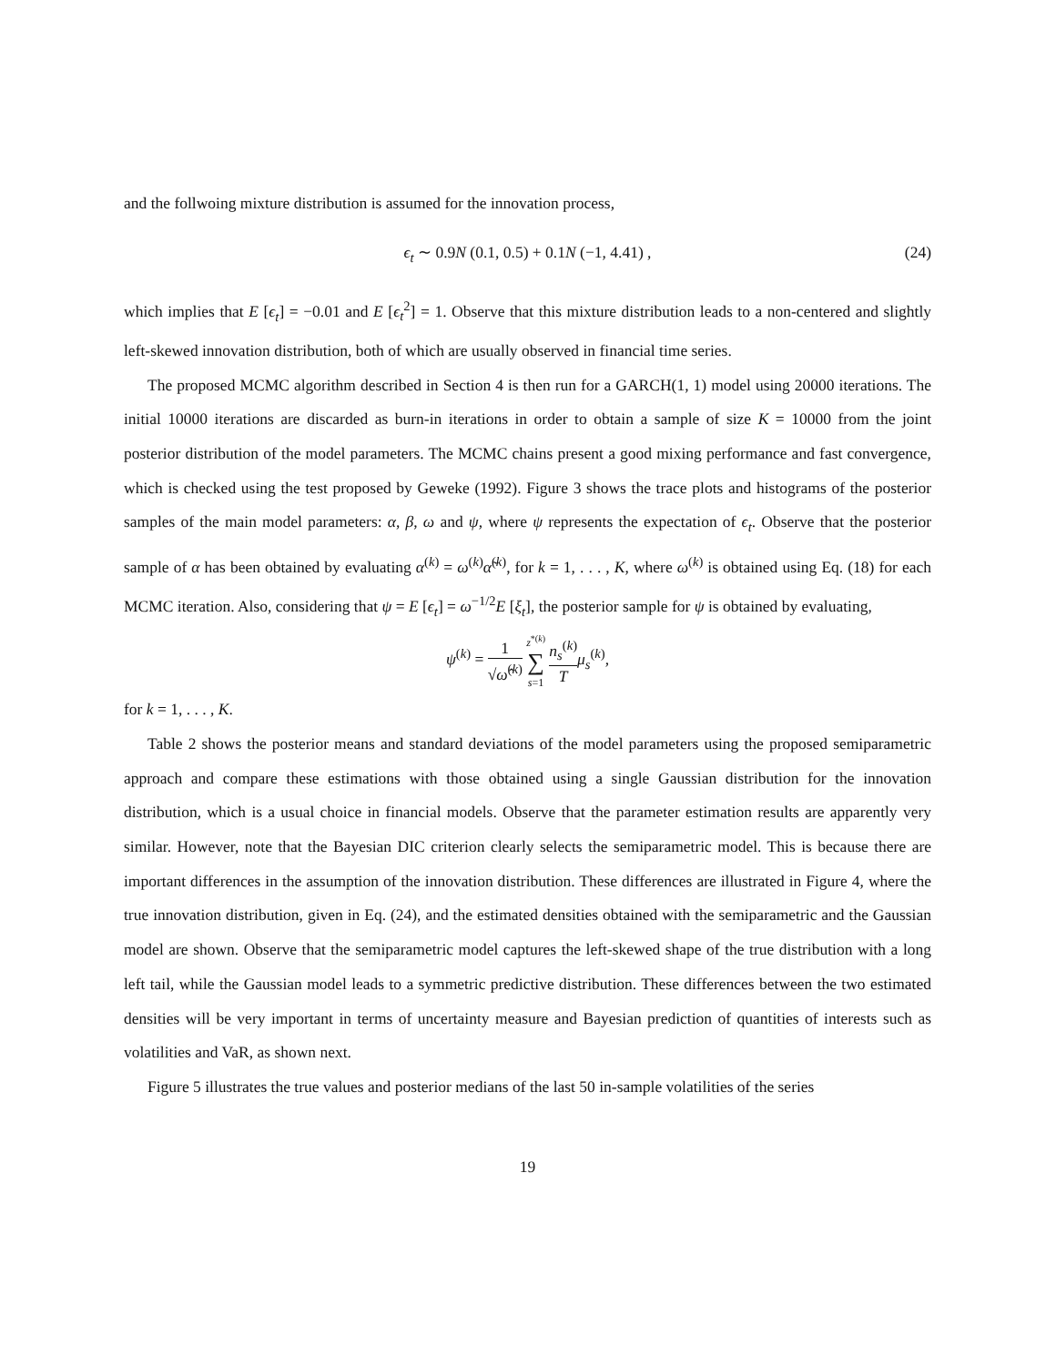and the follwoing mixture distribution is assumed for the innovation process,
ϵ<sub>t</sub> ∼ 0.9N (0.1, 0.5) + 0.1N (−1, 4.41) , (24)
which implies that E [ϵ<sub>t</sub>] = −0.01 and E [ϵ<sub>t</sub><sup>2</sup>] = 1. Observe that this mixture distribution leads to a non-centered and slightly left-skewed innovation distribution, both of which are usually observed in financial time series.
The proposed MCMC algorithm described in Section 4 is then run for a GARCH(1, 1) model using 20000 iterations. The initial 10000 iterations are discarded as burn-in iterations in order to obtain a sample of size K = 10000 from the joint posterior distribution of the model parameters. The MCMC chains present a good mixing performance and fast convergence, which is checked using the test proposed by Geweke (1992). Figure 3 shows the trace plots and histograms of the posterior samples of the main model parameters: α, β, ω and ψ, where ψ represents the expectation of ϵ<sub>t</sub>. Observe that the posterior sample of α has been obtained by evaluating α<sup>(k)</sup> = ω<sup>(k)</sup>α̃<sup>(k)</sup>, for k = 1, . . . , K, where ω<sup>(k)</sup> is obtained using Eq. (18) for each MCMC iteration. Also, considering that ψ = E [ϵ<sub>t</sub>] = ω<sup>−1/2</sup>E [ξ<sub>t</sub>], the posterior sample for ψ is obtained by evaluating,
ψ<sup>(k)</sup> = 1 √ω̂<sup>(k)</sup> z<sup>*(k)</sup> ∑ s=1 n<sub>s</sub><sup>(k)</sup> T μ<sub>s</sub><sup>(k)</sup>,
for k = 1, . . . , K.
Table 2 shows the posterior means and standard deviations of the model parameters using the proposed semiparametric approach and compare these estimations with those obtained using a single Gaussian distribution for the innovation distribution, which is a usual choice in financial models. Observe that the parameter estimation results are apparently very similar. However, note that the Bayesian DIC criterion clearly selects the semiparametric model. This is because there are important differences in the assumption of the innovation distribution. These differences are illustrated in Figure 4, where the true innovation distribution, given in Eq. (24), and the estimated densities obtained with the semiparametric and the Gaussian model are shown. Observe that the semiparametric model captures the left-skewed shape of the true distribution with a long left tail, while the Gaussian model leads to a symmetric predictive distribution. These differences between the two estimated densities will be very important in terms of uncertainty measure and Bayesian prediction of quantities of interests such as volatilities and VaR, as shown next.
Figure 5 illustrates the true values and posterior medians of the last 50 in-sample volatilities of the series
19